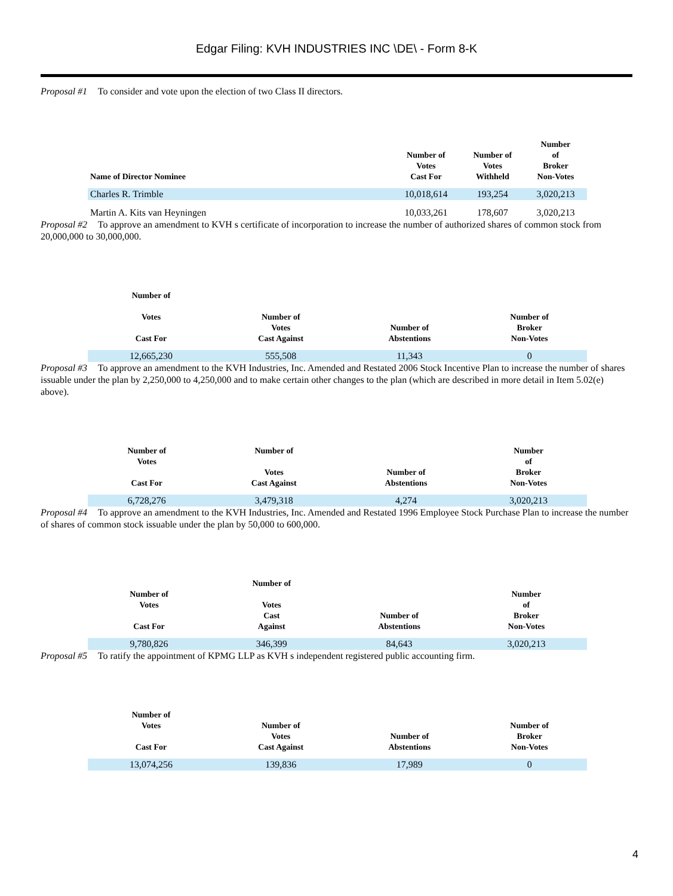Edgar Filing: KVH INDUSTRIES INC \DE\ - Form 8-K
Proposal #1 To consider and vote upon the election of two Class II directors.
| Name of Director Nominee | Number of Votes Cast For | Number of Votes Withheld | Number of Broker Non-Votes |
| --- | --- | --- | --- |
| Charles R. Trimble | 10,018,614 | 193,254 | 3,020,213 |
| Martin A. Kits van Heyningen | 10,033,261 | 178,607 | 3,020,213 |
Proposal #2 To approve an amendment to KVH s certificate of incorporation to increase the number of authorized shares of common stock from 20,000,000 to 30,000,000.
| Number of Votes Cast For | Number of Votes Cast Against | Number of Abstentions | Number of Broker Non-Votes |
| --- | --- | --- | --- |
| 12,665,230 | 555,508 | 11,343 | 0 |
Proposal #3 To approve an amendment to the KVH Industries, Inc. Amended and Restated 2006 Stock Incentive Plan to increase the number of shares issuable under the plan by 2,250,000 to 4,250,000 and to make certain other changes to the plan (which are described in more detail in Item 5.02(e) above).
| Number of Votes Cast For | Number of Votes Cast Against | Number of Abstentions | Number of Broker Non-Votes |
| --- | --- | --- | --- |
| 6,728,276 | 3,479,318 | 4,274 | 3,020,213 |
Proposal #4 To approve an amendment to the KVH Industries, Inc. Amended and Restated 1996 Employee Stock Purchase Plan to increase the number of shares of common stock issuable under the plan by 50,000 to 600,000.
| Number of Votes Cast For | Number of Votes Cast Against | Number of Abstentions | Number of Broker Non-Votes |
| --- | --- | --- | --- |
| 9,780,826 | 346,399 | 84,643 | 3,020,213 |
Proposal #5 To ratify the appointment of KPMG LLP as KVH s independent registered public accounting firm.
| Number of Votes Cast For | Number of Votes Cast Against | Number of Abstentions | Number of Broker Non-Votes |
| --- | --- | --- | --- |
| 13,074,256 | 139,836 | 17,989 | 0 |
4